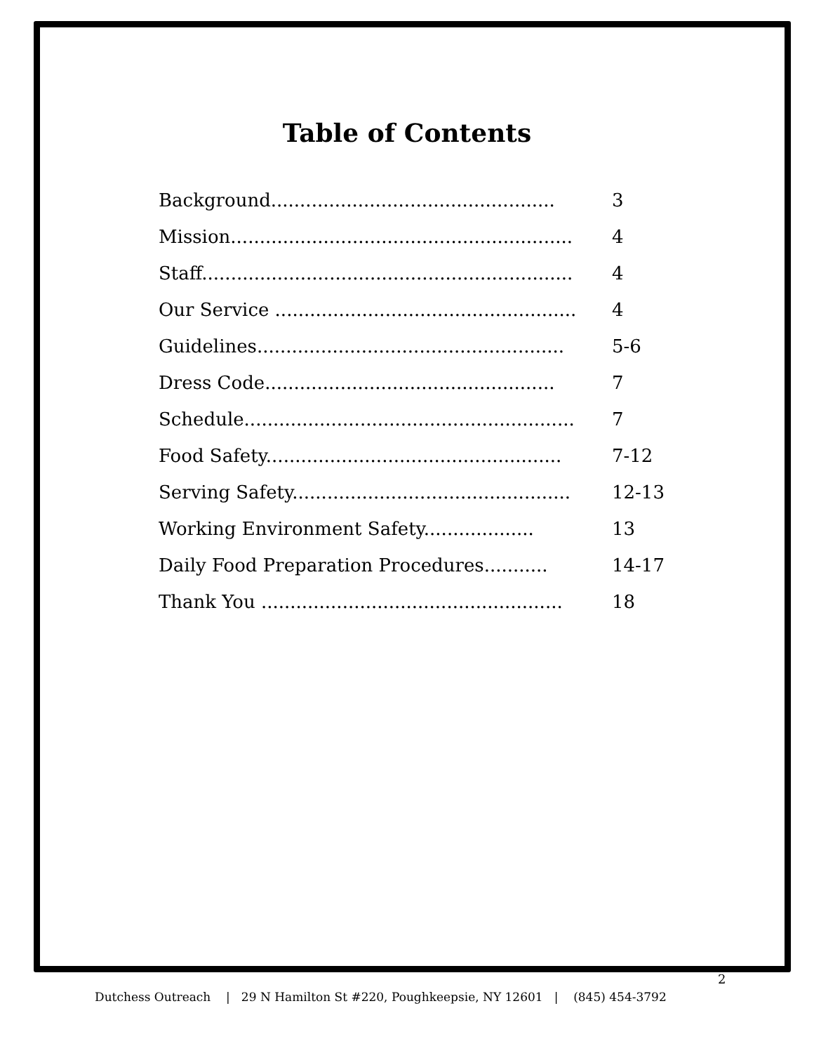Table of Contents
Background................................................. 3
Mission........................................................... 4
Staff................................................................ 4
Our Service .................................................... 4
Guidelines..................................................... 5-6
Dress Code.................................................. 7
Schedule......................................................... 7
Food Safety................................................... 7-12
Serving Safety................................................ 12-13
Working Environment Safety................... 13
Daily Food Preparation Procedures........... 14-17
Thank You .................................................... 18
2
Dutchess Outreach | 29 N Hamilton St #220, Poughkeepsie, NY 12601 | (845) 454-3792